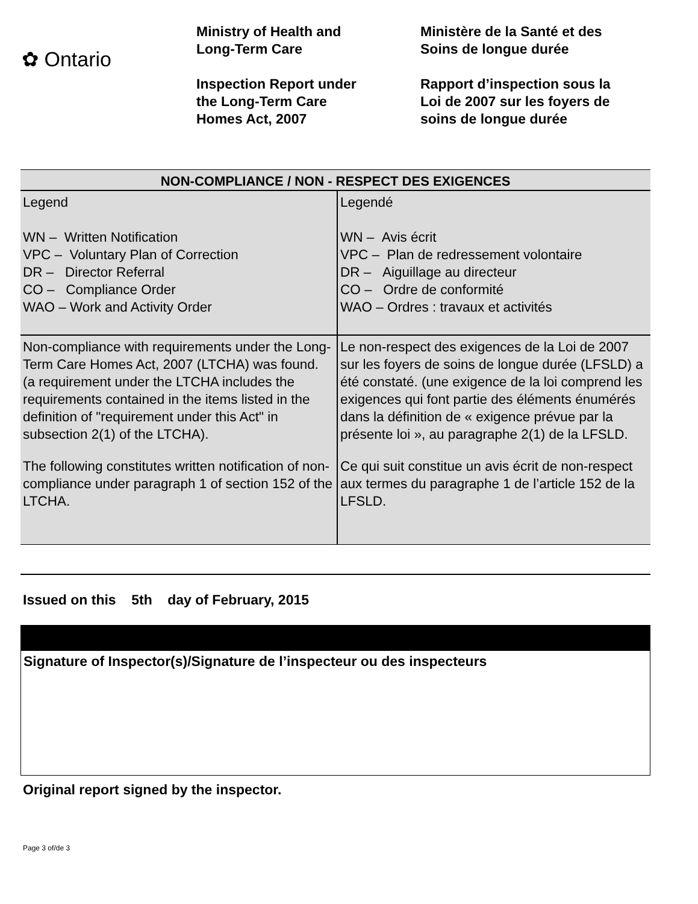✿ Ontario
Ministry of Health and
Long-Term Care
Inspection Report under
the Long-Term Care
Homes Act, 2007
Ministère de la Santé et des
Soins de longue durée
Rapport d’inspection sous la
Loi de 2007 sur les foyers de
soins de longue durée
| NON-COMPLIANCE / NON - RESPECT DES EXIGENCES | |
| --- | --- |
| Legend WN – Written Notification VPC – Voluntary Plan of Correction DR – Director Referral CO – Compliance Order WAO – Work and Activity Order | Legendé WN – Avis écrit VPC – Plan de redressement volontaire DR – Aiguillage au directeur CO – Ordre de conformité WAO – Ordres : travaux et activités |
| Non-compliance with requirements under the Long-Term Care Homes Act, 2007 (LTCHA) was found. (a requirement under the LTCHA includes the requirements contained in the items listed in the definition of "requirement under this Act" in subsection 2(1) of the LTCHA). | Le non-respect des exigences de la Loi de 2007 sur les foyers de soins de longue durée (LFSLD) a été constaté. (une exigence de la loi comprend les exigences qui font partie des éléments énumérés dans la définition de « exigence prévue par la présente loi », au paragraphe 2(1) de la LFSLD. |
| The following constitutes written notification of non-compliance under paragraph 1 of section 152 of the LTCHA. | Ce qui suit constitue un avis écrit de non-respect aux termes du paragraphe 1 de l’article 152 de la LFSLD. |
Issued on this 5th day of February, 2015
Signature of Inspector(s)/Signature de l’inspecteur ou des inspecteurs
Original report signed by the inspector.
Page 3 of/de 3